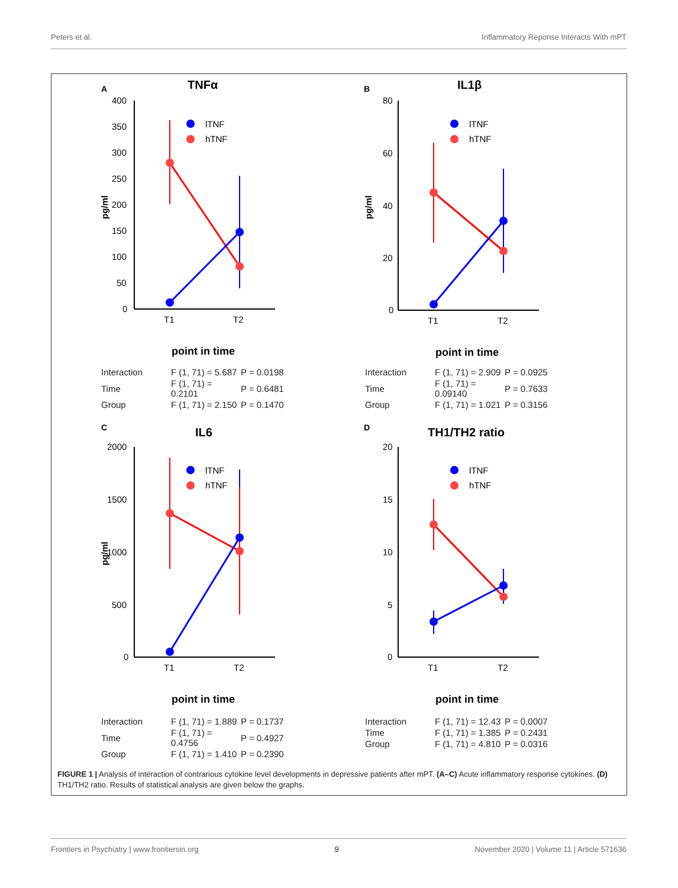Peters et al. Inflammatory Reponse Interacts With mPT
A
TNFα
400
350
300
250
200
150
100
50
0
T1
T2
pg/ml
lTNF
hTNF
point in time
| Interaction | F (1, 71) = 5.687 | P = 0.0198 |
| Time | F (1, 71) = 0.2101 | P = 0.6481 |
| Group | F (1, 71) = 2.150 | P = 0.1470 |
B
IL1β
80
60
40
20
0
T1
T2
pg/ml
lTNF
hTNF
point in time
| Interaction | F (1, 71) = 2.909 | P = 0.0925 |
| Time | F (1, 71) = 0.09140 | P = 0.7633 |
| Group | F (1, 71) = 1.021 | P = 0.3156 |
C
IL6
2000
1500
1000
500
0
T1
T2
pg/ml
lTNF
hTNF
point in time
| Interaction | F (1, 71) = 1.889 | P = 0.1737 |
| Time | F (1, 71) = 0.4756 | P = 0.4927 |
| Group | F (1, 71) = 1.410 | P = 0.2390 |
D
TH1/TH2 ratio
20
15
10
5
0
T1
T2
lTNF
hTNF
point in time
| Interaction | F (1, 71) = 12.43 | P = 0.0007 |
| Time | F (1, 71) = 1.385 | P = 0.2431 |
| Group | F (1, 71) = 4.810 | P = 0.0316 |
FIGURE 1 | Analysis of interaction of contrarious cytokine level developments in depressive patients after mPT. (A–C) Acute inflammatory response cytokines. (D) TH1/TH2 ratio. Results of statistical analysis are given below the graphs.
Frontiers in Psychiatry | www.frontiersin.org 9 November 2020 | Volume 11 | Article 571636